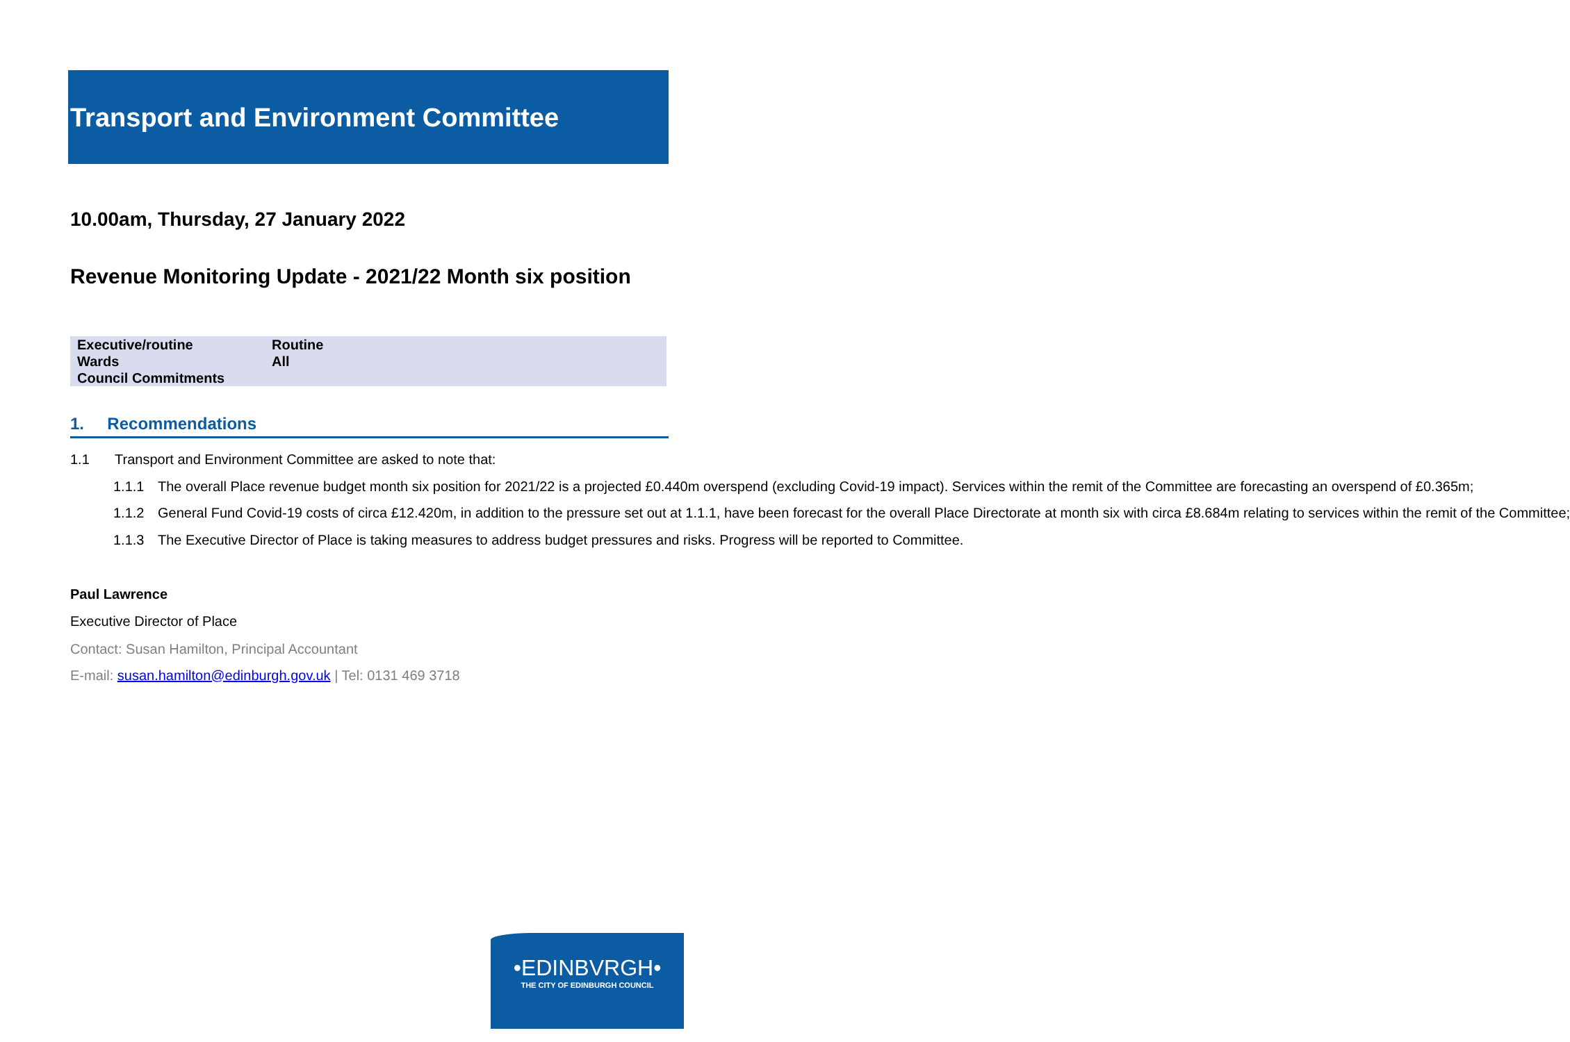Transport and Environment Committee
10.00am, Thursday, 27 January 2022
Revenue Monitoring Update - 2021/22 Month six position
| Executive/routine | Routine |
| Wards | All |
| Council Commitments | |
1. Recommendations
1.1 Transport and Environment Committee are asked to note that:
1.1.1 The overall Place revenue budget month six position for 2021/22 is a projected £0.440m overspend (excluding Covid-19 impact). Services within the remit of the Committee are forecasting an overspend of £0.365m;
1.1.2 General Fund Covid-19 costs of circa £12.420m, in addition to the pressure set out at 1.1.1, have been forecast for the overall Place Directorate at month six with circa £8.684m relating to services within the remit of the Committee;
1.1.3 The Executive Director of Place is taking measures to address budget pressures and risks. Progress will be reported to Committee.
Paul Lawrence
Executive Director of Place
Contact: Susan Hamilton, Principal Accountant
E-mail: susan.hamilton@edinburgh.gov.uk | Tel: 0131 469 3718
•EDINBVRGH•
THE CITY OF EDINBURGH COUNCIL